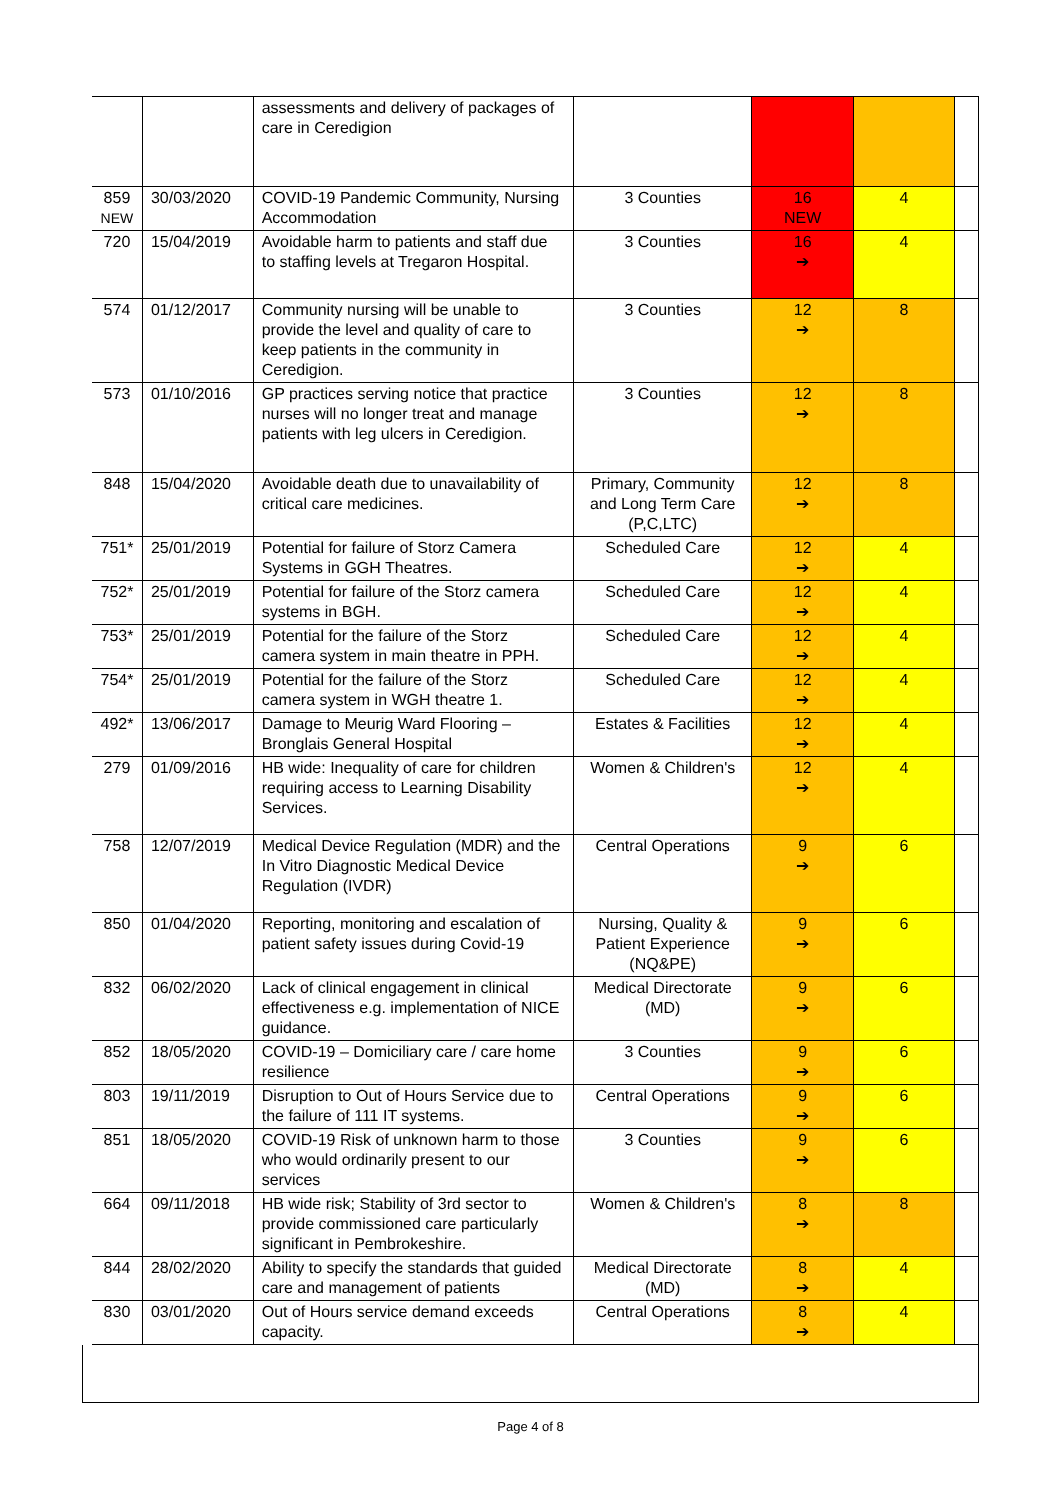| | | assessments and delivery of packages of care in Ceredigion | | | | |
| 859 NEW | 30/03/2020 | COVID-19 Pandemic Community, Nursing Accommodation | 3 Counties | 16 NEW | 4 | |
| 720 | 15/04/2019 | Avoidable harm to patients and staff due to staffing levels at Tregaron Hospital. | 3 Counties | 16 ➔ | 4 | |
| 574 | 01/12/2017 | Community nursing will be unable to provide the level and quality of care to keep patients in the community in Ceredigion. | 3 Counties | 12 ➔ | 8 | |
| 573 | 01/10/2016 | GP practices serving notice that practice nurses will no longer treat and manage patients with leg ulcers in Ceredigion. | 3 Counties | 12 ➔ | 8 | |
| 848 | 15/04/2020 | Avoidable death due to unavailability of critical care medicines. | Primary, Community and Long Term Care (P,C,LTC) | 12 ➔ | 8 | |
| 751* | 25/01/2019 | Potential for failure of Storz Camera Systems in GGH Theatres. | Scheduled Care | 12 ➔ | 4 | |
| 752* | 25/01/2019 | Potential for failure of the Storz camera systems in BGH. | Scheduled Care | 12 ➔ | 4 | |
| 753* | 25/01/2019 | Potential for the failure of the Storz camera system in main theatre in PPH. | Scheduled Care | 12 ➔ | 4 | |
| 754* | 25/01/2019 | Potential for the failure of the Storz camera system in WGH theatre 1. | Scheduled Care | 12 ➔ | 4 | |
| 492* | 13/06/2017 | Damage to Meurig Ward Flooring – Bronglais General Hospital | Estates & Facilities | 12 ➔ | 4 | |
| 279 | 01/09/2016 | HB wide: Inequality of care for children requiring access to Learning Disability Services. | Women & Children's | 12 ➔ | 4 | |
| 758 | 12/07/2019 | Medical Device Regulation (MDR) and the In Vitro Diagnostic Medical Device Regulation (IVDR) | Central Operations | 9 ➔ | 6 | |
| 850 | 01/04/2020 | Reporting, monitoring and escalation of patient safety issues during Covid-19 | Nursing, Quality & Patient Experience (NQ&PE) | 9 ➔ | 6 | |
| 832 | 06/02/2020 | Lack of clinical engagement in clinical effectiveness e.g. implementation of NICE guidance. | Medical Directorate (MD) | 9 ➔ | 6 | |
| 852 | 18/05/2020 | COVID-19 – Domiciliary care / care home resilience | 3 Counties | 9 ➔ | 6 | |
| 803 | 19/11/2019 | Disruption to Out of Hours Service due to the failure of 111 IT systems. | Central Operations | 9 ➔ | 6 | |
| 851 | 18/05/2020 | COVID-19 Risk of unknown harm to those who would ordinarily present to our services | 3 Counties | 9 ➔ | 6 | |
| 664 | 09/11/2018 | HB wide risk; Stability of 3rd sector to provide commissioned care particularly significant in Pembrokeshire. | Women & Children's | 8 ➔ | 8 | |
| 844 | 28/02/2020 | Ability to specify the standards that guided care and management of patients | Medical Directorate (MD) | 8 ➔ | 4 | |
| 830 | 03/01/2020 | Out of Hours service demand exceeds capacity. | Central Operations | 8 ➔ | 4 | |
Page 4 of 8